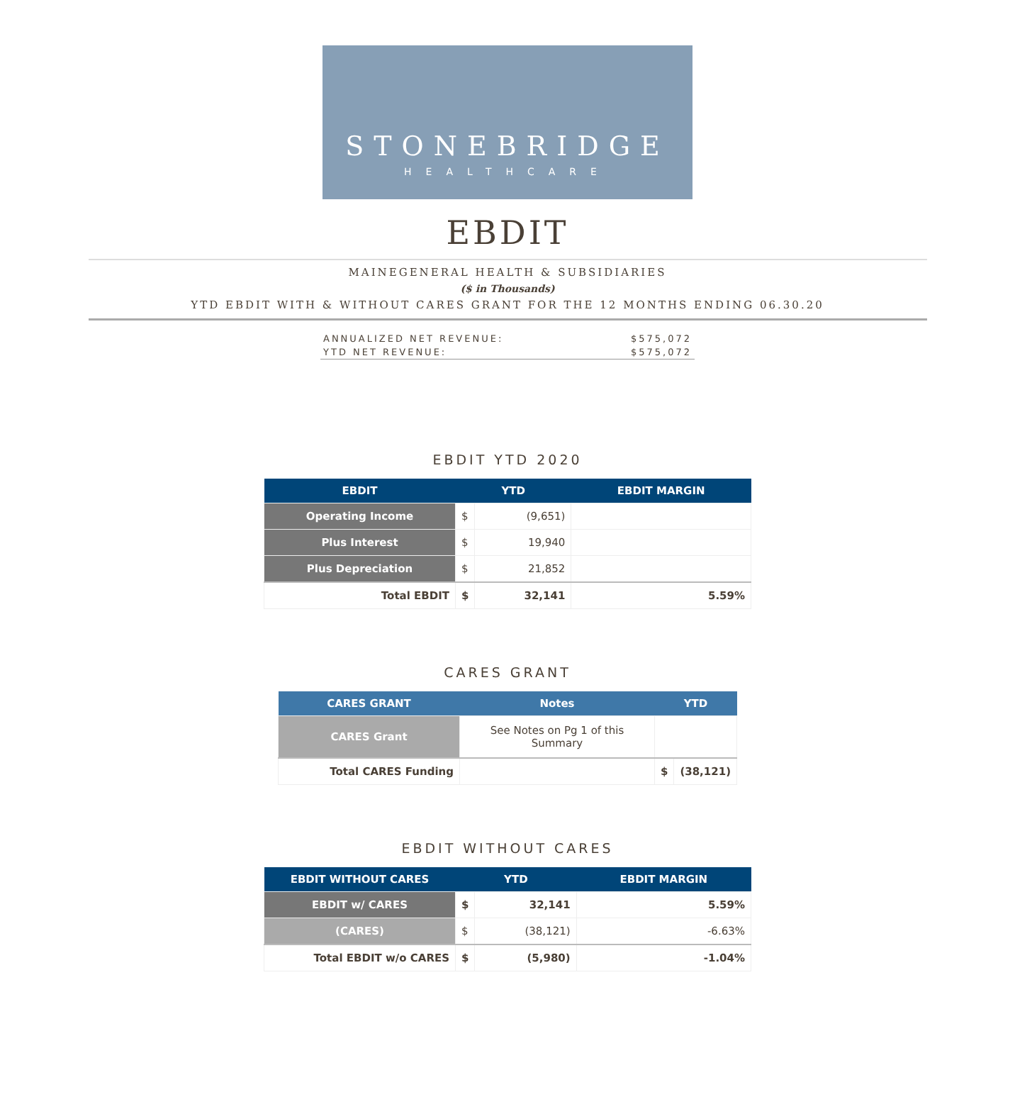STONEBRIDGE
HEALTHCARE
EBDIT
MAINEGENERAL HEALTH & SUBSIDIARIES
($ in Thousands)
YTD EBDIT WITH & WITHOUT CARES GRANT FOR THE 12 MONTHS ENDING 06.30.20
ANNUALIZED NET REVENUE: $575,072
YTD NET REVENUE: $575,072
EBDIT YTD 2020
| EBDIT | YTD | | EBDIT MARGIN |
| --- | --- | --- | --- |
| Operating Income | $ | (9,651) | |
| Plus Interest | $ | 19,940 | |
| Plus Depreciation | $ | 21,852 | |
| Total EBDIT | $ | 32,141 | 5.59% |
CARES GRANT
| CARES GRANT | Notes | YTD | |
| --- | --- | --- | --- |
| CARES Grant | See Notes on Pg 1 of this Summary | | |
| Total CARES Funding | | $ | (38,121) |
EBDIT WITHOUT CARES
| EBDIT WITHOUT CARES | YTD | | EBDIT MARGIN |
| --- | --- | --- | --- |
| EBDIT w/ CARES | $ | 32,141 | 5.59% |
| (CARES) | $ | (38,121) | -6.63% |
| Total EBDIT w/o CARES | $ | (5,980) | -1.04% |